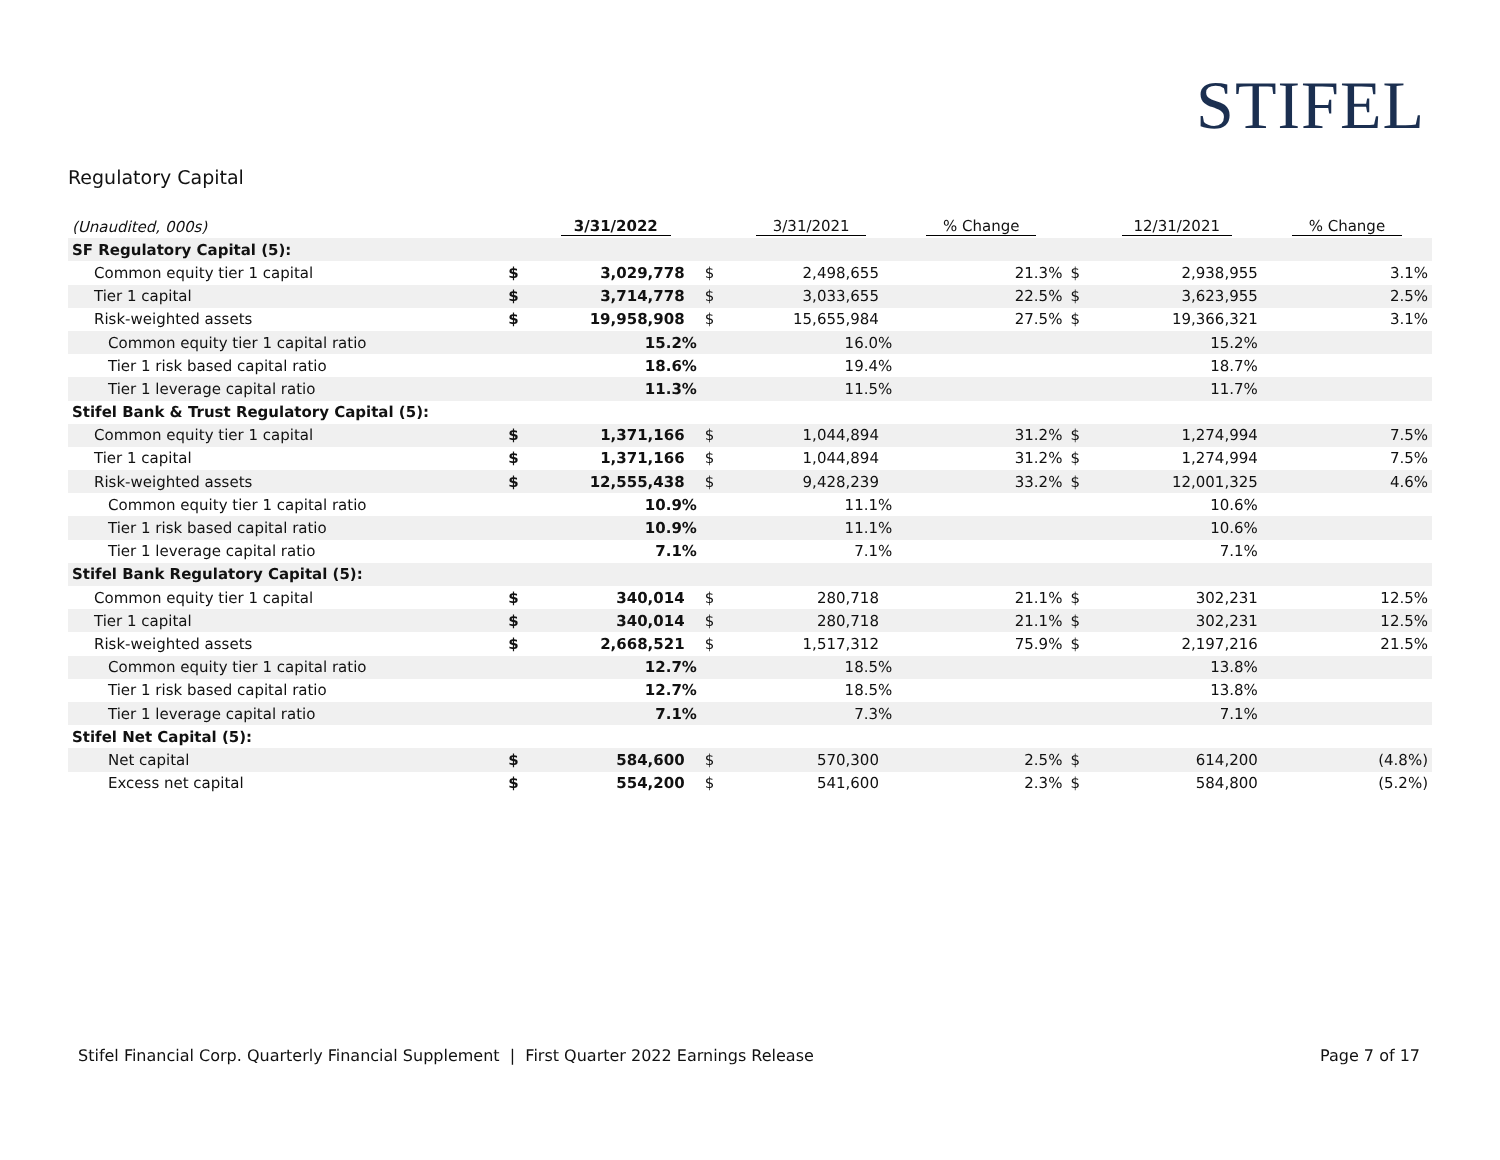STIFEL
Regulatory Capital
| (Unaudited, 000s) | | 3/31/2022 | | | 3/31/2021 | | % Change | | 12/31/2021 | % Change |
| SF Regulatory Capital (5): | | | | | | | | | | |
| Common equity tier 1 capital | $ | 3,029,778 | | $ | 2,498,655 | | 21.3% | $ | 2,938,955 | 3.1% |
| Tier 1 capital | $ | 3,714,778 | | $ | 3,033,655 | | 22.5% | $ | 3,623,955 | 2.5% |
| Risk-weighted assets | $ | 19,958,908 | | $ | 15,655,984 | | 27.5% | $ | 19,366,321 | 3.1% |
| Common equity tier 1 capital ratio | | 15.2% | | | 16.0% | | | | 15.2% | |
| Tier 1 risk based capital ratio | | 18.6% | | | 19.4% | | | | 18.7% | |
| Tier 1 leverage capital ratio | | 11.3% | | | 11.5% | | | | 11.7% | |
| Stifel Bank & Trust Regulatory Capital (5): | | | | | | | | | | |
| Common equity tier 1 capital | $ | 1,371,166 | | $ | 1,044,894 | | 31.2% | $ | 1,274,994 | 7.5% |
| Tier 1 capital | $ | 1,371,166 | | $ | 1,044,894 | | 31.2% | $ | 1,274,994 | 7.5% |
| Risk-weighted assets | $ | 12,555,438 | | $ | 9,428,239 | | 33.2% | $ | 12,001,325 | 4.6% |
| Common equity tier 1 capital ratio | | 10.9% | | | 11.1% | | | | 10.6% | |
| Tier 1 risk based capital ratio | | 10.9% | | | 11.1% | | | | 10.6% | |
| Tier 1 leverage capital ratio | | 7.1% | | | 7.1% | | | | 7.1% | |
| Stifel Bank Regulatory Capital (5): | | | | | | | | | | |
| Common equity tier 1 capital | $ | 340,014 | | $ | 280,718 | | 21.1% | $ | 302,231 | 12.5% |
| Tier 1 capital | $ | 340,014 | | $ | 280,718 | | 21.1% | $ | 302,231 | 12.5% |
| Risk-weighted assets | $ | 2,668,521 | | $ | 1,517,312 | | 75.9% | $ | 2,197,216 | 21.5% |
| Common equity tier 1 capital ratio | | 12.7% | | | 18.5% | | | | 13.8% | |
| Tier 1 risk based capital ratio | | 12.7% | | | 18.5% | | | | 13.8% | |
| Tier 1 leverage capital ratio | | 7.1% | | | 7.3% | | | | 7.1% | |
| Stifel Net Capital (5): | | | | | | | | | | |
| Net capital | $ | 584,600 | | $ | 570,300 | | 2.5% | $ | 614,200 | (4.8%) |
| Excess net capital | $ | 554,200 | | $ | 541,600 | | 2.3% | $ | 584,800 | (5.2%) |
Stifel Financial Corp. Quarterly Financial Supplement | First Quarter 2022 Earnings Release Page 7 of 17